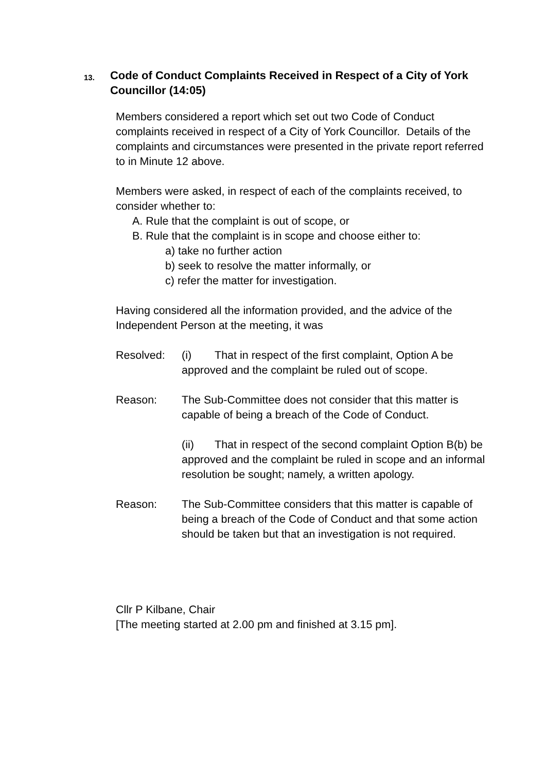13.
Code of Conduct Complaints Received in Respect of a City of York Councillor (14:05)
Members considered a report which set out two Code of Conduct complaints received in respect of a City of York Councillor. Details of the complaints and circumstances were presented in the private report referred to in Minute 12 above.
Members were asked, in respect of each of the complaints received, to consider whether to:
A. Rule that the complaint is out of scope, or
B. Rule that the complaint is in scope and choose either to:
a) take no further action
b) seek to resolve the matter informally, or
c) refer the matter for investigation.
Having considered all the information provided, and the advice of the Independent Person at the meeting, it was
Resolved: (i) That in respect of the first complaint, Option A be approved and the complaint be ruled out of scope.
Reason: The Sub-Committee does not consider that this matter is capable of being a breach of the Code of Conduct.
(ii) That in respect of the second complaint Option B(b) be approved and the complaint be ruled in scope and an informal resolution be sought; namely, a written apology.
Reason: The Sub-Committee considers that this matter is capable of being a breach of the Code of Conduct and that some action should be taken but that an investigation is not required.
Cllr P Kilbane, Chair
[The meeting started at 2.00 pm and finished at 3.15 pm].